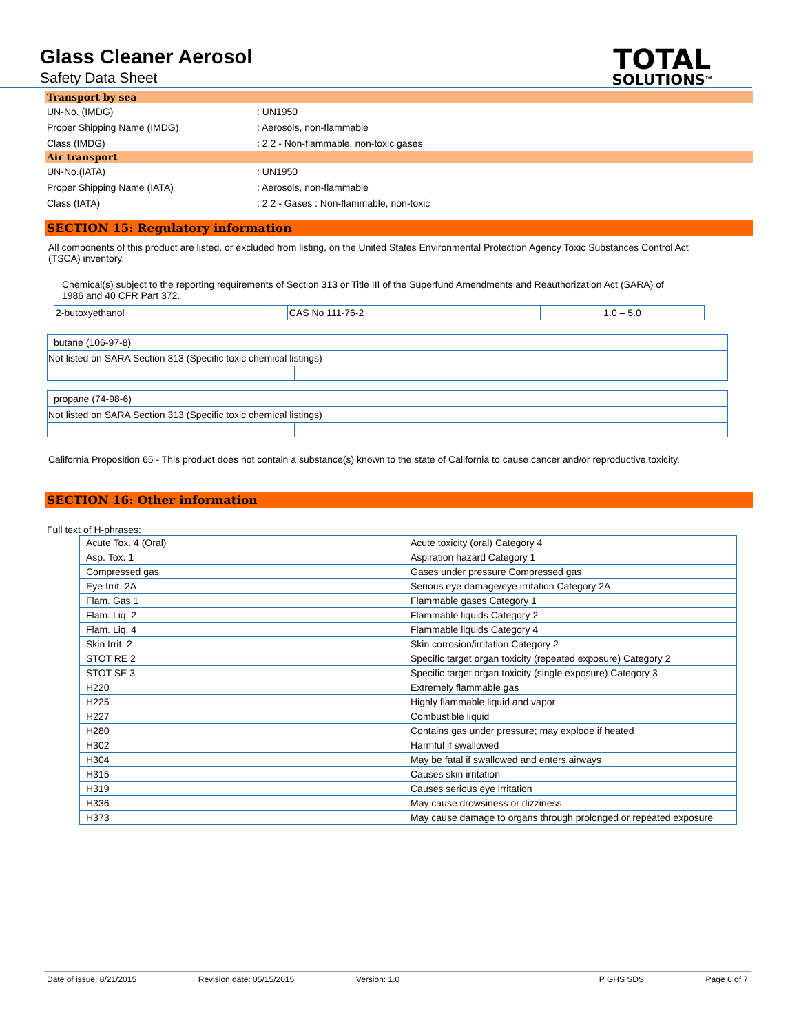Glass Cleaner Aerosol
Safety Data Sheet
TOTAL
SOLUTIONS<sup>TM</sup>
Transport by sea
UN-No. (IMDG): UN1950
Proper Shipping Name (IMDG): Aerosols, non-flammable
Class (IMDG): 2.2 - Non-flammable, non-toxic gases
Air transport
UN-No.(IATA): UN1950
Proper Shipping Name (IATA): Aerosols, non-flammable
Class (IATA): 2.2 - Gases : Non-flammable, non-toxic
SECTION 15: Regulatory information
All components of this product are listed, or excluded from listing, on the United States Environmental Protection Agency Toxic Substances Control Act (TSCA) inventory.
Chemical(s) subject to the reporting requirements of Section 313 or Title III of the Superfund Amendments and Reauthorization Act (SARA) of 1986 and 40 CFR Part 372.
| 2-butoxyethanol | CAS No 111-76-2 | 1.0 – 5.0 |
| butane (106-97-8) | |
| Not listed on SARA Section 313 (Specific toxic chemical listings) | |
| propane (74-98-6) | |
| Not listed on SARA Section 313 (Specific toxic chemical listings) | |
California Proposition 65 - This product does not contain a substance(s) known to the state of California to cause cancer and/or reproductive toxicity.
SECTION 16: Other information
Full text of H-phrases:
| Acute Tox. 4 (Oral) | Acute toxicity (oral) Category 4 |
| Asp. Tox. 1 | Aspiration hazard Category 1 |
| Compressed gas | Gases under pressure Compressed gas |
| Eye Irrit. 2A | Serious eye damage/eye irritation Category 2A |
| Flam. Gas 1 | Flammable gases Category 1 |
| Flam. Liq. 2 | Flammable liquids Category 2 |
| Flam. Liq. 4 | Flammable liquids Category 4 |
| Skin Irrit. 2 | Skin corrosion/irritation Category 2 |
| STOT RE 2 | Specific target organ toxicity (repeated exposure) Category 2 |
| STOT SE 3 | Specific target organ toxicity (single exposure) Category 3 |
| H220 | Extremely flammable gas |
| H225 | Highly flammable liquid and vapor |
| H227 | Combustible liquid |
| H280 | Contains gas under pressure; may explode if heated |
| H302 | Harmful if swallowed |
| H304 | May be fatal if swallowed and enters airways |
| H315 | Causes skin irritation |
| H319 | Causes serious eye irritation |
| H336 | May cause drowsiness or dizziness |
| H373 | May cause damage to organs through prolonged or repeated exposure |
Date of issue: 8/21/2015 Revision date: 05/15/2015 Version: 1.0 P GHS SDS Page 6 of 7